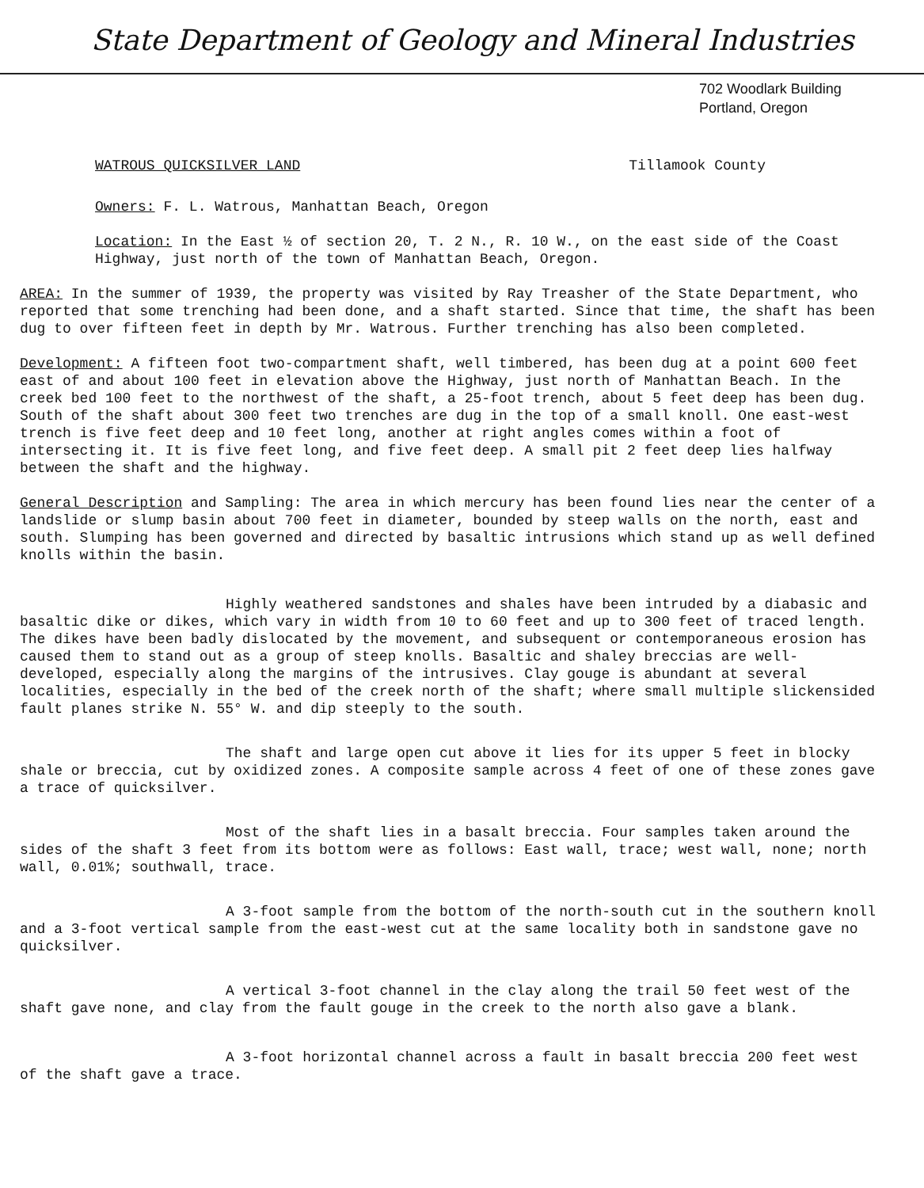State Department of Geology and Mineral Industries
702 Woodlark Building
Portland, Oregon
WATROUS QUICKSILVER LAND Tillamook County
Owners: F. L. Watrous, Manhattan Beach, Oregon
Location: In the East ½ of section 20, T. 2 N., R. 10 W., on the east side of the Coast Highway, just north of the town of Manhattan Beach, Oregon.
AREA: In the summer of 1939, the property was visited by Ray Treasher of the State Department, who reported that some trenching had been done, and a shaft started. Since that time, the shaft has been dug to over fifteen feet in depth by Mr. Watrous. Further trenching has also been completed.
Development: A fifteen foot two-compartment shaft, well timbered, has been dug at a point 600 feet east of and about 100 feet in elevation above the Highway, just north of Manhattan Beach. In the creek bed 100 feet to the northwest of the shaft, a 25-foot trench, about 5 feet deep has been dug. South of the shaft about 300 feet two trenches are dug in the top of a small knoll. One east-west trench is five feet deep and 10 feet long, another at right angles comes within a foot of intersecting it. It is five feet long, and five feet deep. A small pit 2 feet deep lies halfway between the shaft and the highway.
General Description and Sampling: The area in which mercury has been found lies near the center of a landslide or slump basin about 700 feet in diameter, bounded by steep walls on the north, east and south. Slumping has been governed and directed by basaltic intrusions which stand up as well defined knolls within the basin.
Highly weathered sandstones and shales have been intruded by a diabasic and basaltic dike or dikes, which vary in width from 10 to 60 feet and up to 300 feet of traced length. The dikes have been badly dislocated by the movement, and subsequent or contemporaneous erosion has caused them to stand out as a group of steep knolls. Basaltic and shaley breccias are well-developed, especially along the margins of the intrusives. Clay gouge is abundant at several localities, especially in the bed of the creek north of the shaft; where small multiple slickensided fault planes strike N. 55° W. and dip steeply to the south.
The shaft and large open cut above it lies for its upper 5 feet in blocky shale or breccia, cut by oxidized zones. A composite sample across 4 feet of one of these zones gave a trace of quicksilver.
Most of the shaft lies in a basalt breccia. Four samples taken around the sides of the shaft 3 feet from its bottom were as follows: East wall, trace; west wall, none; north wall, 0.01%; southwall, trace.
A 3-foot sample from the bottom of the north-south cut in the southern knoll and a 3-foot vertical sample from the east-west cut at the same locality both in sandstone gave no quicksilver.
A vertical 3-foot channel in the clay along the trail 50 feet west of the shaft gave none, and clay from the fault gouge in the creek to the north also gave a blank.
A 3-foot horizontal channel across a fault in basalt breccia 200 feet west of the shaft gave a trace.